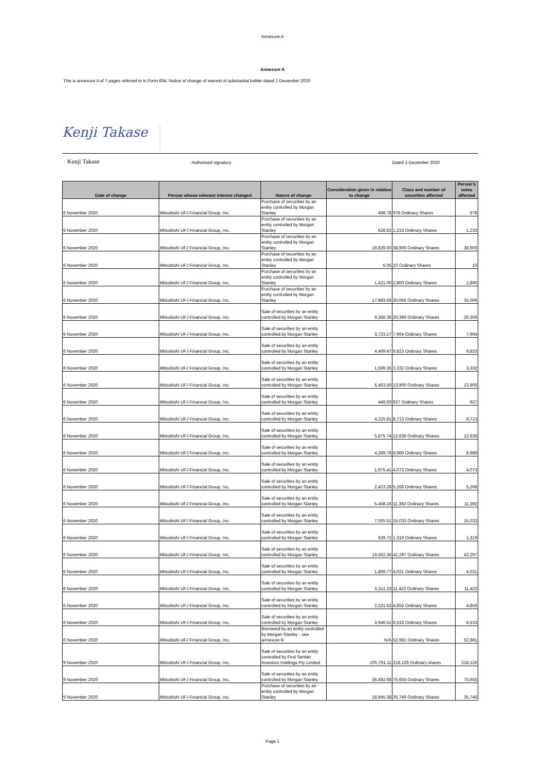Annexure A
Annexure A
This is annexure A of 7 pages referred to in Form 604, Notice of change of interest of substantial holder dated 2 December 2020
Kenji Takase
Kenji Takase
Authorised signatory Dated 2 December 2020
| Date of change | Person whose relevant interest changed | Nature of change | Consideration given in relation to change | Class and number of securities affected | Person's votes affected |
| --- | --- | --- | --- | --- | --- |
| 6 November 2020 | Mitsubishi UFJ Financial Group, Inc. | Purchase of securities by an entity controlled by Morgan Stanley | 498.78 | 978 Ordinary Shares | 978 |
| 6 November 2020 | Mitsubishi UFJ Financial Group, Inc. | Purchase of securities by an entity controlled by Morgan Stanley | 628.83 | 1,233 Ordinary Shares | 1,233 |
| 6 November 2020 | Mitsubishi UFJ Financial Group, Inc. | Purchase of securities by an entity controlled by Morgan Stanley | 19,839.00 | 38,900 Ordinary Shares | 38,900 |
| 6 November 2020 | Mitsubishi UFJ Financial Group, Inc. | Purchase of securities by an entity controlled by Morgan Stanley | 5.05 | 10 Ordinary Shares | 10 |
| 6 November 2020 | Mitsubishi UFJ Financial Group, Inc. | Purchase of securities by an entity controlled by Morgan Stanley | 1,421.00 | 2,800 Ordinary Shares | 2,800 |
| 6 November 2020 | Mitsubishi UFJ Financial Group, Inc. | Purchase of securities by an entity controlled by Morgan Stanley | 17,883.66 | 35,066 Ordinary Shares | 35,066 |
| 6 November 2020 | Mitsubishi UFJ Financial Group, Inc. | Sale of securities by an entity controlled by Morgan Stanley | 9,368.36 | 20,366 Ordinary Shares | 20,366 |
| 6 November 2020 | Mitsubishi UFJ Financial Group, Inc. | Sale of securities by an entity controlled by Morgan Stanley | 3,723.17 | 7,964 Ordinary Shares | 7,964 |
| 6 November 2020 | Mitsubishi UFJ Financial Group, Inc. | Sale of securities by an entity controlled by Morgan Stanley | 4,469.47 | 9,823 Ordinary Shares | 9,823 |
| 6 November 2020 | Mitsubishi UFJ Financial Group, Inc. | Sale of securities by an entity controlled by Morgan Stanley | 1,599.36 | 3,332 Ordinary Shares | 3,332 |
| 6 November 2020 | Mitsubishi UFJ Financial Group, Inc. | Sale of securities by an entity controlled by Morgan Stanley | 6,463.50 | 13,900 Ordinary Shares | 13,900 |
| 6 November 2020 | Mitsubishi UFJ Financial Group, Inc. | Sale of securities by an entity controlled by Morgan Stanley | 449.60 | 927 Ordinary Shares | 927 |
| 6 November 2020 | Mitsubishi UFJ Financial Group, Inc. | Sale of securities by an entity controlled by Morgan Stanley | 4,225.81 | 8,713 Ordinary Shares | 8,713 |
| 6 November 2020 | Mitsubishi UFJ Financial Group, Inc. | Sale of securities by an entity controlled by Morgan Stanley | 5,875.74 | 12,636 Ordinary Shares | 12,636 |
| 6 November 2020 | Mitsubishi UFJ Financial Group, Inc. | Sale of securities by an entity controlled by Morgan Stanley | 4,269.78 | 8,989 Ordinary Shares | 8,989 |
| 6 November 2020 | Mitsubishi UFJ Financial Group, Inc. | Sale of securities by an entity controlled by Morgan Stanley | 1,975.41 | 4,073 Ordinary Shares | 4,073 |
| 6 November 2020 | Mitsubishi UFJ Financial Group, Inc. | Sale of securities by an entity controlled by Morgan Stanley | 2,423.28 | 5,268 Ordinary Shares | 5,268 |
| 6 November 2020 | Mitsubishi UFJ Financial Group, Inc. | Sale of securities by an entity controlled by Morgan Stanley | 5,468.16 | 11,392 Ordinary Shares | 11,392 |
| 6 November 2020 | Mitsubishi UFJ Financial Group, Inc. | Sale of securities by an entity controlled by Morgan Stanley | 7,065.51 | 15,033 Ordinary Shares | 15,033 |
| 6 November 2020 | Mitsubishi UFJ Financial Group, Inc. | Sale of securities by an entity controlled by Morgan Stanley | 639.72 | 1,319 Ordinary Shares | 1,319 |
| 6 November 2020 | Mitsubishi UFJ Financial Group, Inc. | Sale of securities by an entity controlled by Morgan Stanley | 19,562.36 | 42,297 Ordinary Shares | 42,297 |
| 6 November 2020 | Mitsubishi UFJ Financial Group, Inc. | Sale of securities by an entity controlled by Morgan Stanley | 1,869.77 | 4,021 Ordinary Shares | 4,021 |
| 6 November 2020 | Mitsubishi UFJ Financial Group, Inc. | Sale of securities by an entity controlled by Morgan Stanley | 5,311.23 | 11,422 Ordinary Shares | 11,422 |
| 6 November 2020 | Mitsubishi UFJ Financial Group, Inc. | Sale of securities by an entity controlled by Morgan Stanley | 2,221.62 | 4,856 Ordinary Shares | 4,856 |
| 6 November 2020 | Mitsubishi UFJ Financial Group, Inc. | Sale of securities by an entity controlled by Morgan Stanley | 3,946.51 | 8,533 Ordinary Shares | 8,533 |
| 6 November 2020 | Mitsubishi UFJ Financial Group, Inc. | Borrowed by an entity controlled by Morgan Stanley - see annexure B | N/A | 52,981 Ordinary Shares | 52,981 |
| 9 November 2020 | Mitsubishi UFJ Financial Group, Inc. | Sale of securities by an entity controlled by First Sentier Investors Holdings Pty Limited | 105,791.11 | 218,126 Ordinary shares | 218,126 |
| 9 November 2020 | Mitsubishi UFJ Financial Group, Inc. | Sale of securities by an entity controlled by Morgan Stanley | 36,692.68 | 75,655 Ordinary Shares | 75,655 |
| 9 November 2020 | Mitsubishi UFJ Financial Group, Inc. | Purchase of securities by an entity controlled by Morgan Stanley | 18,945.38 | 35,746 Ordinary Shares | 35,746 |
Page 1